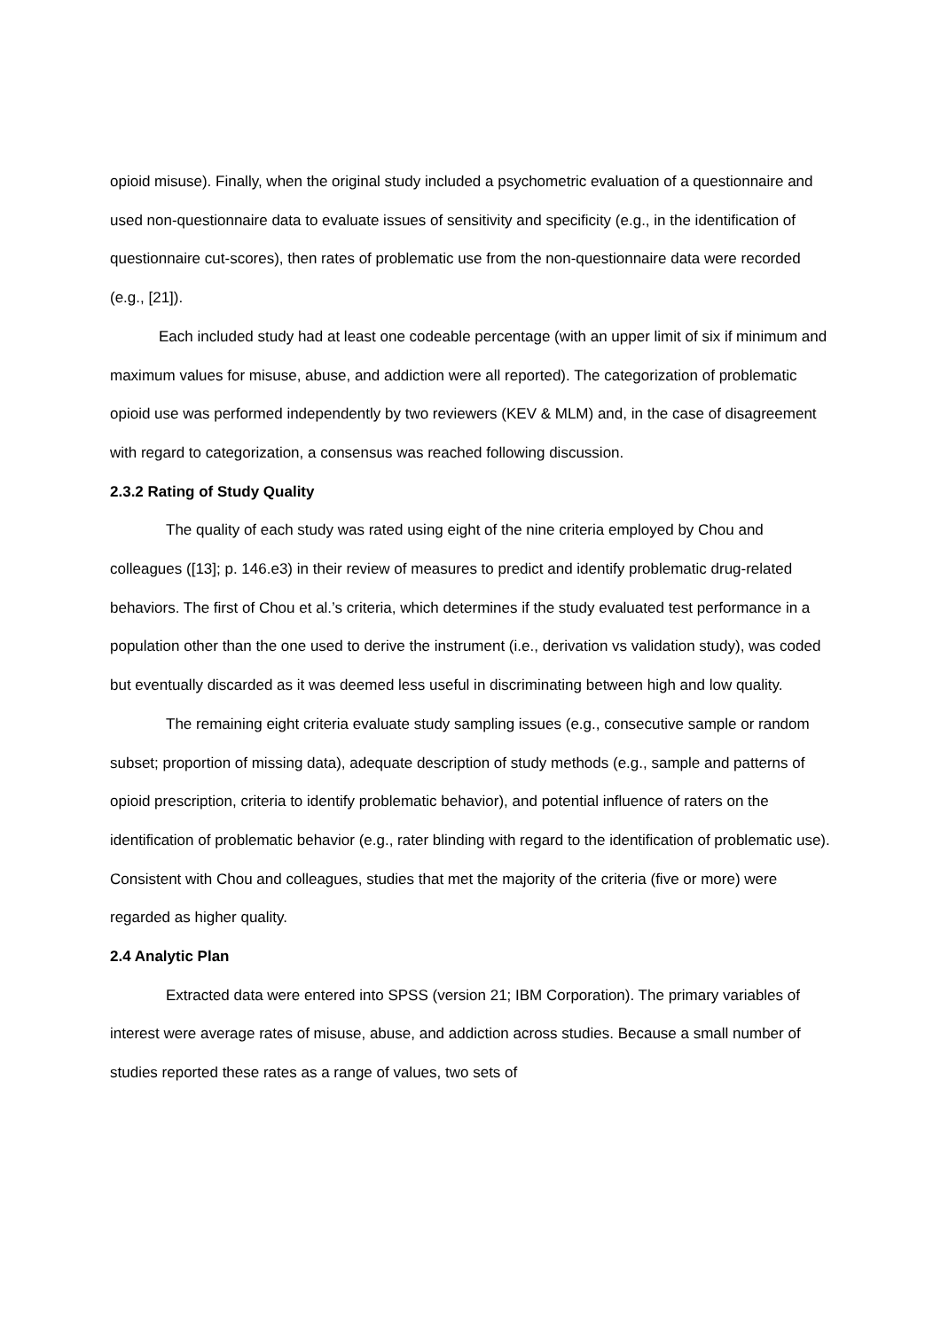opioid misuse). Finally, when the original study included a psychometric evaluation of a questionnaire and used non-questionnaire data to evaluate issues of sensitivity and specificity (e.g., in the identification of questionnaire cut-scores), then rates of problematic use from the non-questionnaire data were recorded (e.g., [21]).
Each included study had at least one codeable percentage (with an upper limit of six if minimum and maximum values for misuse, abuse, and addiction were all reported). The categorization of problematic opioid use was performed independently by two reviewers (KEV & MLM) and, in the case of disagreement with regard to categorization, a consensus was reached following discussion.
2.3.2 Rating of Study Quality
The quality of each study was rated using eight of the nine criteria employed by Chou and colleagues ([13]; p. 146.e3) in their review of measures to predict and identify problematic drug-related behaviors. The first of Chou et al.’s criteria, which determines if the study evaluated test performance in a population other than the one used to derive the instrument (i.e., derivation vs validation study), was coded but eventually discarded as it was deemed less useful in discriminating between high and low quality.
The remaining eight criteria evaluate study sampling issues (e.g., consecutive sample or random subset; proportion of missing data), adequate description of study methods (e.g., sample and patterns of opioid prescription, criteria to identify problematic behavior), and potential influence of raters on the identification of problematic behavior (e.g., rater blinding with regard to the identification of problematic use). Consistent with Chou and colleagues, studies that met the majority of the criteria (five or more) were regarded as higher quality.
2.4 Analytic Plan
Extracted data were entered into SPSS (version 21; IBM Corporation). The primary variables of interest were average rates of misuse, abuse, and addiction across studies. Because a small number of studies reported these rates as a range of values, two sets of